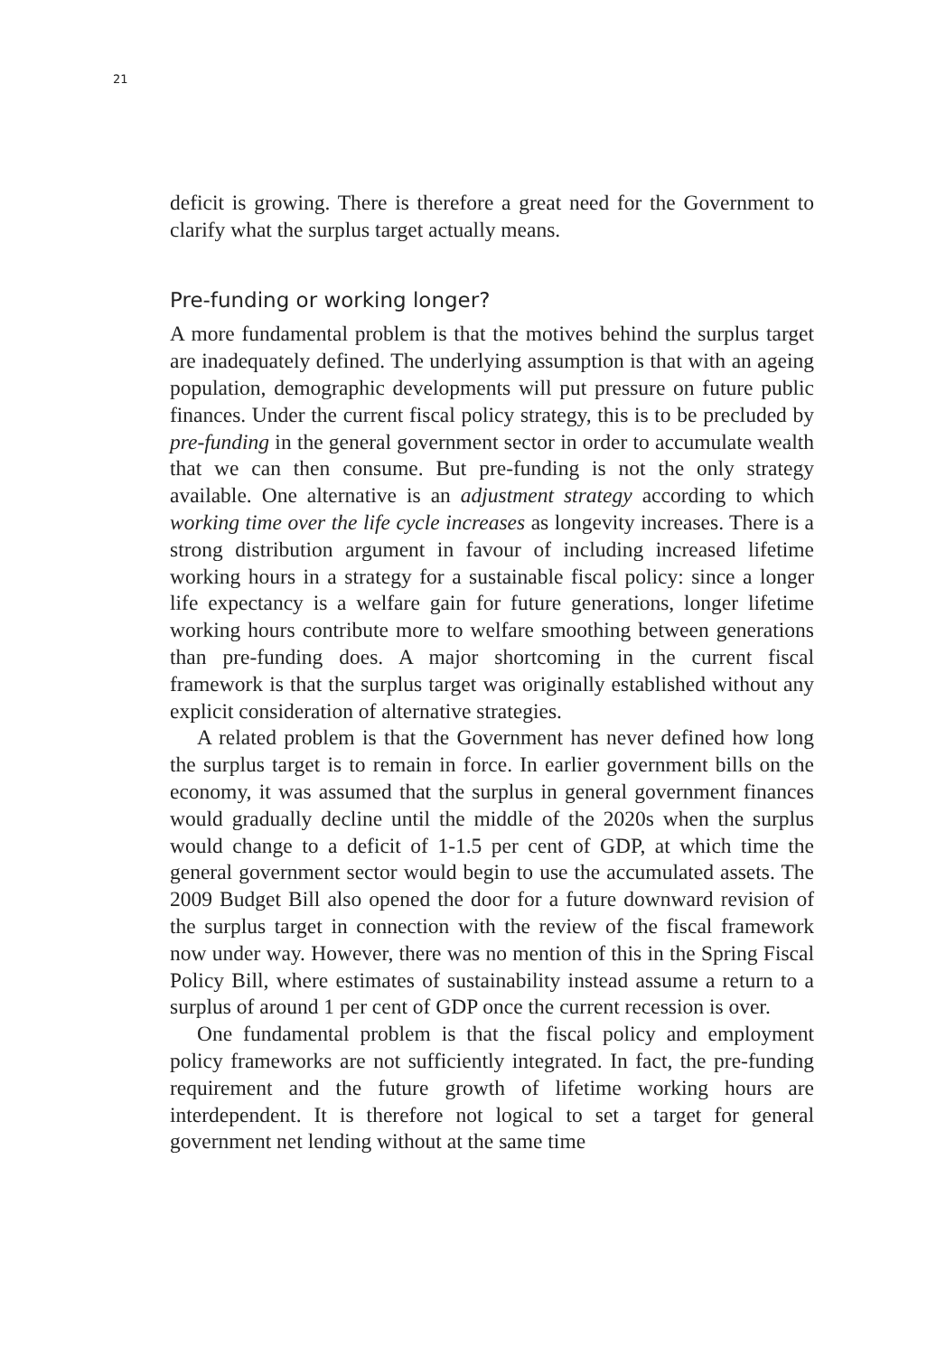21
deficit is growing. There is therefore a great need for the Government to clarify what the surplus target actually means.
Pre-funding or working longer?
A more fundamental problem is that the motives behind the surplus target are inadequately defined. The underlying assumption is that with an ageing population, demographic developments will put pressure on future public finances. Under the current fiscal policy strategy, this is to be precluded by pre-funding in the general government sector in order to accumulate wealth that we can then consume. But pre-funding is not the only strategy available. One alternative is an adjustment strategy according to which working time over the life cycle increases as longevity increases. There is a strong distribution argument in favour of including increased lifetime working hours in a strategy for a sustainable fiscal policy: since a longer life expectancy is a welfare gain for future generations, longer lifetime working hours contribute more to welfare smoothing between generations than pre-funding does. A major shortcoming in the current fiscal framework is that the surplus target was originally established without any explicit consideration of alternative strategies.
A related problem is that the Government has never defined how long the surplus target is to remain in force. In earlier government bills on the economy, it was assumed that the surplus in general government finances would gradually decline until the middle of the 2020s when the surplus would change to a deficit of 1-1.5 per cent of GDP, at which time the general government sector would begin to use the accumulated assets. The 2009 Budget Bill also opened the door for a future downward revision of the surplus target in connection with the review of the fiscal framework now under way. However, there was no mention of this in the Spring Fiscal Policy Bill, where estimates of sustainability instead assume a return to a surplus of around 1 per cent of GDP once the current recession is over.
One fundamental problem is that the fiscal policy and employment policy frameworks are not sufficiently integrated. In fact, the pre-funding requirement and the future growth of lifetime working hours are interdependent. It is therefore not logical to set a target for general government net lending without at the same time